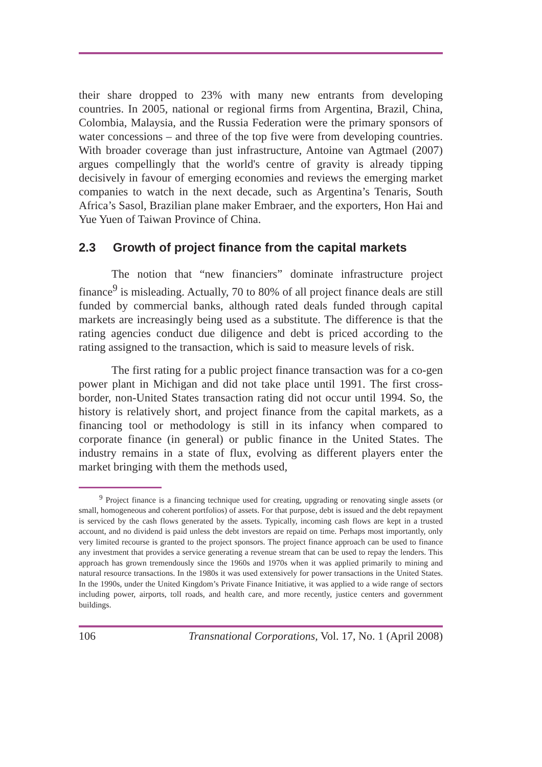their share dropped to 23% with many new entrants from developing countries. In 2005, national or regional firms from Argentina, Brazil, China, Colombia, Malaysia, and the Russia Federation were the primary sponsors of water concessions – and three of the top five were from developing countries. With broader coverage than just infrastructure, Antoine van Agtmael (2007) argues compellingly that the world's centre of gravity is already tipping decisively in favour of emerging economies and reviews the emerging market companies to watch in the next decade, such as Argentina’s Tenaris, South Africa’s Sasol, Brazilian plane maker Embraer, and the exporters, Hon Hai and Yue Yuen of Taiwan Province of China.
2.3 Growth of project finance from the capital markets
The notion that “new financiers” dominate infrastructure project finance<sup>9</sup> is misleading. Actually, 70 to 80% of all project finance deals are still funded by commercial banks, although rated deals funded through capital markets are increasingly being used as a substitute. The difference is that the rating agencies conduct due diligence and debt is priced according to the rating assigned to the transaction, which is said to measure levels of risk.
The first rating for a public project finance transaction was for a co-gen power plant in Michigan and did not take place until 1991. The first cross-border, non-United States transaction rating did not occur until 1994. So, the history is relatively short, and project finance from the capital markets, as a financing tool or methodology is still in its infancy when compared to corporate finance (in general) or public finance in the United States. The industry remains in a state of flux, evolving as different players enter the market bringing with them the methods used,
<sup>9</sup> Project finance is a financing technique used for creating, upgrading or renovating single assets (or small, homogeneous and coherent portfolios) of assets. For that purpose, debt is issued and the debt repayment is serviced by the cash flows generated by the assets. Typically, incoming cash flows are kept in a trusted account, and no dividend is paid unless the debt investors are repaid on time. Perhaps most importantly, only very limited recourse is granted to the project sponsors. The project finance approach can be used to finance any investment that provides a service generating a revenue stream that can be used to repay the lenders. This approach has grown tremendously since the 1960s and 1970s when it was applied primarily to mining and natural resource transactions. In the 1980s it was used extensively for power transactions in the United States. In the 1990s, under the United Kingdom’s Private Finance Initiative, it was applied to a wide range of sectors including power, airports, toll roads, and health care, and more recently, justice centers and government buildings.
106 Transnational Corporations, Vol. 17, No. 1 (April 2008)